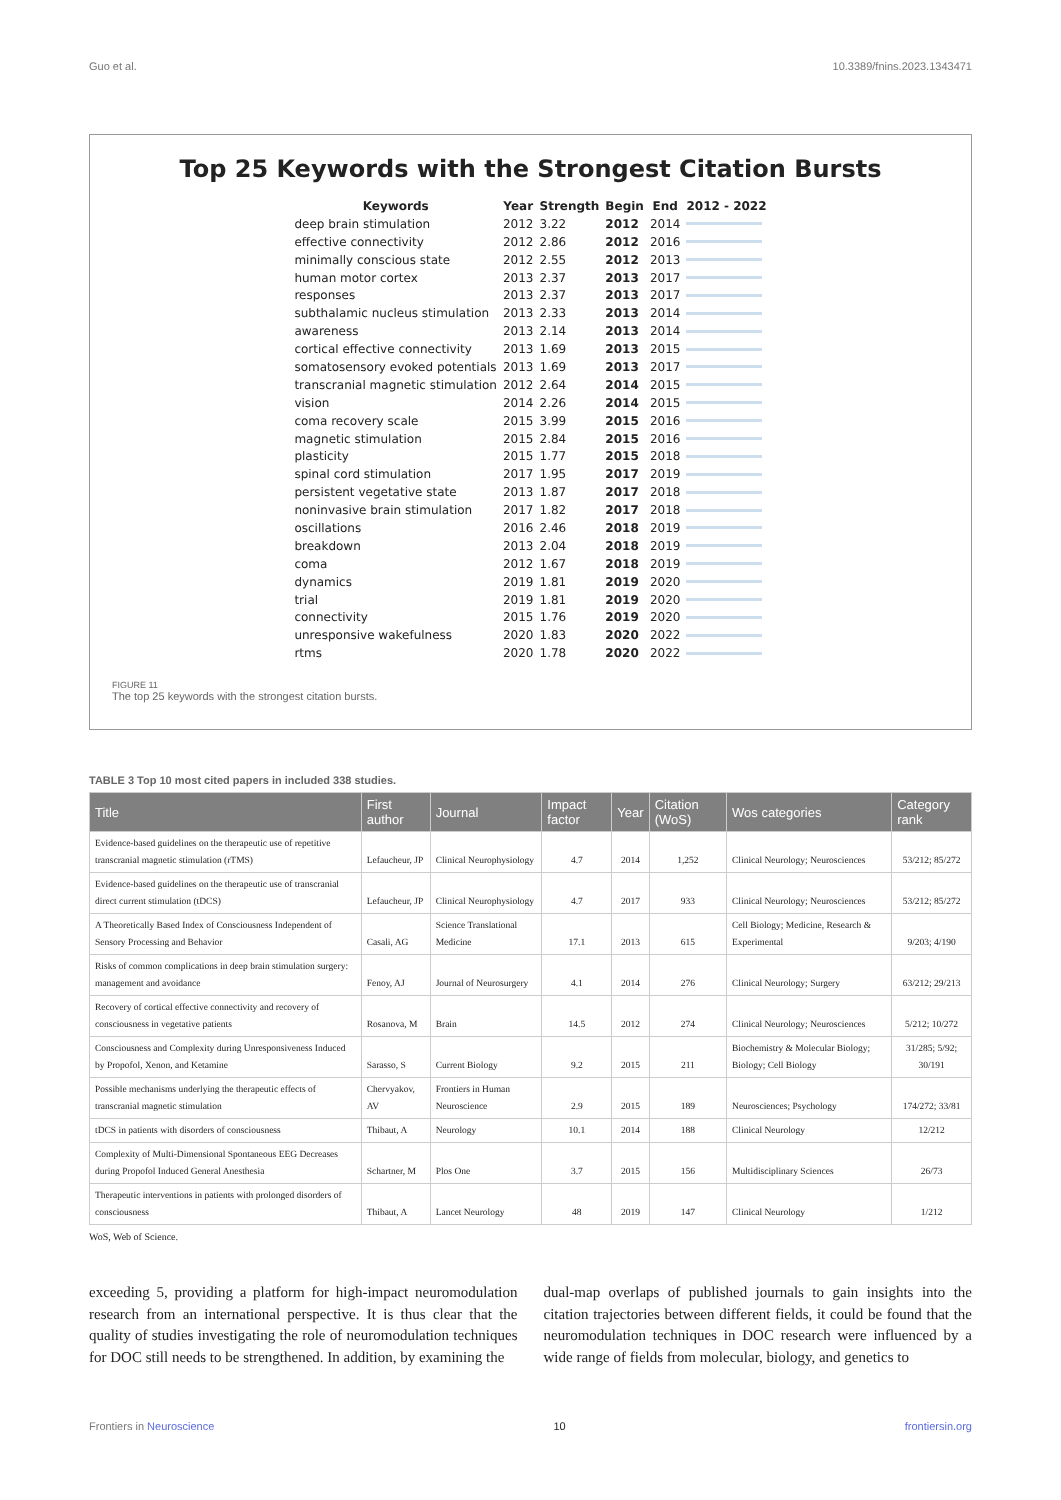Guo et al. 10.3389/fnins.2023.1343471
Top 25 Keywords with the Strongest Citation Bursts
| Keywords | Year | Strength | Begin | End | 2012 - 2022 |
| --- | --- | --- | --- | --- | --- |
| deep brain stimulation | 2012 | 3.22 | 2012 | 2014 | |
| effective connectivity | 2012 | 2.86 | 2012 | 2016 | |
| minimally conscious state | 2012 | 2.55 | 2012 | 2013 | |
| human motor cortex | 2013 | 2.37 | 2013 | 2017 | |
| responses | 2013 | 2.37 | 2013 | 2017 | |
| subthalamic nucleus stimulation | 2013 | 2.33 | 2013 | 2014 | |
| awareness | 2013 | 2.14 | 2013 | 2014 | |
| cortical effective connectivity | 2013 | 1.69 | 2013 | 2015 | |
| somatosensory evoked potentials | 2013 | 1.69 | 2013 | 2017 | |
| transcranial magnetic stimulation | 2012 | 2.64 | 2014 | 2015 | |
| vision | 2014 | 2.26 | 2014 | 2015 | |
| coma recovery scale | 2015 | 3.99 | 2015 | 2016 | |
| magnetic stimulation | 2015 | 2.84 | 2015 | 2016 | |
| plasticity | 2015 | 1.77 | 2015 | 2018 | |
| spinal cord stimulation | 2017 | 1.95 | 2017 | 2019 | |
| persistent vegetative state | 2013 | 1.87 | 2017 | 2018 | |
| noninvasive brain stimulation | 2017 | 1.82 | 2017 | 2018 | |
| oscillations | 2016 | 2.46 | 2018 | 2019 | |
| breakdown | 2013 | 2.04 | 2018 | 2019 | |
| coma | 2012 | 1.67 | 2018 | 2019 | |
| dynamics | 2019 | 1.81 | 2019 | 2020 | |
| trial | 2019 | 1.81 | 2019 | 2020 | |
| connectivity | 2015 | 1.76 | 2019 | 2020 | |
| unresponsive wakefulness | 2020 | 1.83 | 2020 | 2022 | |
| rtms | 2020 | 1.78 | 2020 | 2022 | |
FIGURE 11
The top 25 keywords with the strongest citation bursts.
TABLE 3 Top 10 most cited papers in included 338 studies.
| Title | First author | Journal | Impact factor | Year | Citation (WoS) | Wos categories | Category rank |
| --- | --- | --- | --- | --- | --- | --- | --- |
| Evidence-based guidelines on the therapeutic use of repetitive transcranial magnetic stimulation (rTMS) | Lefaucheur, JP | Clinical Neurophysiology | 4.7 | 2014 | 1,252 | Clinical Neurology; Neurosciences | 53/212; 85/272 |
| Evidence-based guidelines on the therapeutic use of transcranial direct current stimulation (tDCS) | Lefaucheur, JP | Clinical Neurophysiology | 4.7 | 2017 | 933 | Clinical Neurology; Neurosciences | 53/212; 85/272 |
| A Theoretically Based Index of Consciousness Independent of Sensory Processing and Behavior | Casali, AG | Science Translational Medicine | 17.1 | 2013 | 615 | Cell Biology; Medicine, Research & Experimental | 9/203; 4/190 |
| Risks of common complications in deep brain stimulation surgery: management and avoidance | Fenoy, AJ | Journal of Neurosurgery | 4.1 | 2014 | 276 | Clinical Neurology; Surgery | 63/212; 29/213 |
| Recovery of cortical effective connectivity and recovery of consciousness in vegetative patients | Rosanova, M | Brain | 14.5 | 2012 | 274 | Clinical Neurology; Neurosciences | 5/212; 10/272 |
| Consciousness and Complexity during Unresponsiveness Induced by Propofol, Xenon, and Ketamine | Sarasso, S | Current Biology | 9.2 | 2015 | 211 | Biochemistry & Molecular Biology; Biology; Cell Biology | 31/285; 5/92; 30/191 |
| Possible mechanisms underlying the therapeutic effects of transcranial magnetic stimulation | Chervyakov, AV | Frontiers in Human Neuroscience | 2.9 | 2015 | 189 | Neurosciences; Psychology | 174/272; 33/81 |
| tDCS in patients with disorders of consciousness | Thibaut, A | Neurology | 10.1 | 2014 | 188 | Clinical Neurology | 12/212 |
| Complexity of Multi-Dimensional Spontaneous EEG Decreases during Propofol Induced General Anesthesia | Schartner, M | Plos One | 3.7 | 2015 | 156 | Multidisciplinary Sciences | 26/73 |
| Therapeutic interventions in patients with prolonged disorders of consciousness | Thibaut, A | Lancet Neurology | 48 | 2019 | 147 | Clinical Neurology | 1/212 |
WoS, Web of Science.
exceeding 5, providing a platform for high-impact neuromodulation research from an international perspective. It is thus clear that the quality of studies investigating the role of neuromodulation techniques for DOC still needs to be strengthened. In addition, by examining the
dual-map overlaps of published journals to gain insights into the citation trajectories between different fields, it could be found that the neuromodulation techniques in DOC research were influenced by a wide range of fields from molecular, biology, and genetics to
Frontiers in Neuroscience 10 frontiersin.org